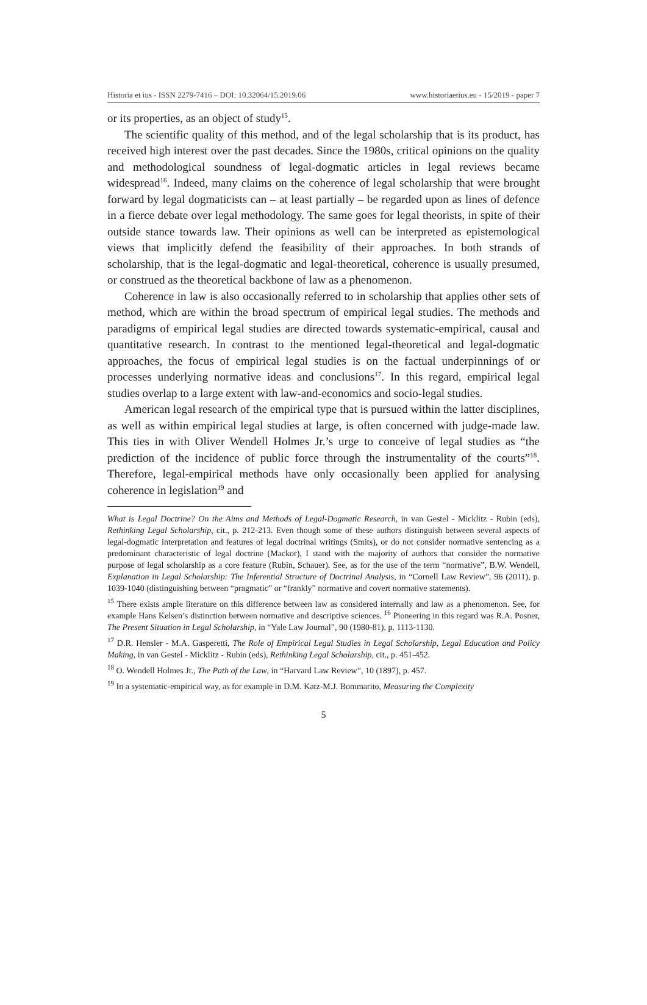Historia et ius - ISSN 2279-7416 – DOI: 10.32064/15.2019.06 www.historiaetius.eu - 15/2019 - paper 7
or its properties, as an object of study<sup>15</sup>.
The scientific quality of this method, and of the legal scholarship that is its product, has received high interest over the past decades. Since the 1980s, critical opinions on the quality and methodological soundness of legal-dogmatic articles in legal reviews became widespread<sup>16</sup>. Indeed, many claims on the coherence of legal scholarship that were brought forward by legal dogmaticists can – at least partially – be regarded upon as lines of defence in a fierce debate over legal methodology. The same goes for legal theorists, in spite of their outside stance towards law. Their opinions as well can be interpreted as epistemological views that implicitly defend the feasibility of their approaches. In both strands of scholarship, that is the legal-dogmatic and legal-theoretical, coherence is usually presumed, or construed as the theoretical backbone of law as a phenomenon.
Coherence in law is also occasionally referred to in scholarship that applies other sets of method, which are within the broad spectrum of empirical legal studies. The methods and paradigms of empirical legal studies are directed towards systematic-empirical, causal and quantitative research. In contrast to the mentioned legal-theoretical and legal-dogmatic approaches, the focus of empirical legal studies is on the factual underpinnings of or processes underlying normative ideas and conclusions<sup>17</sup>. In this regard, empirical legal studies overlap to a large extent with law-and-economics and socio-legal studies.
American legal research of the empirical type that is pursued within the latter disciplines, as well as within empirical legal studies at large, is often concerned with judge-made law. This ties in with Oliver Wendell Holmes Jr.’s urge to conceive of legal studies as “the prediction of the incidence of public force through the instrumentality of the courts”<sup>18</sup>. Therefore, legal-empirical methods have only occasionally been applied for analysing coherence in legislation<sup>19</sup> and
What is Legal Doctrine? On the Aims and Methods of Legal-Dogmatic Research, in van Gestel - Micklitz - Rubin (eds), Rethinking Legal Scholarship, cit., p. 212-213. Even though some of these authors distinguish between several aspects of legal-dogmatic interpretation and features of legal doctrinal writings (Smits), or do not consider normative sentencing as a predominant characteristic of legal doctrine (Mackor), I stand with the majority of authors that consider the normative purpose of legal scholarship as a core feature (Rubin, Schauer). See, as for the use of the term “normative”, B.W. Wendell, Explanation in Legal Scholarship: The Inferential Structure of Doctrinal Analysis, in “Cornell Law Review”, 96 (2011), p. 1039-1040 (distinguishing between “pragmatic” or “frankly” normative and covert normative statements).
<sup>15</sup> There exists ample literature on this difference between law as considered internally and law as a phenomenon. See, for example Hans Kelsen’s distinction between normative and descriptive sciences. <sup>16</sup> Pioneering in this regard was R.A. Posner, The Present Situation in Legal Scholarship, in “Yale Law Journal”, 90 (1980-81), p. 1113-1130.
<sup>17</sup> D.R. Hensler - M.A. Gasperetti, The Role of Empirical Legal Studies in Legal Scholarship, Legal Education and Policy Making, in van Gestel - Micklitz - Rubin (eds), Rethinking Legal Scholarship, cit., p. 451-452.
<sup>18</sup> O. Wendell Holmes Jr., The Path of the Law, in “Harvard Law Review”, 10 (1897), p. 457.
<sup>19</sup> In a systematic-empirical way, as for example in D.M. Katz-M.J. Bommarito, Measuring the Complexity
5